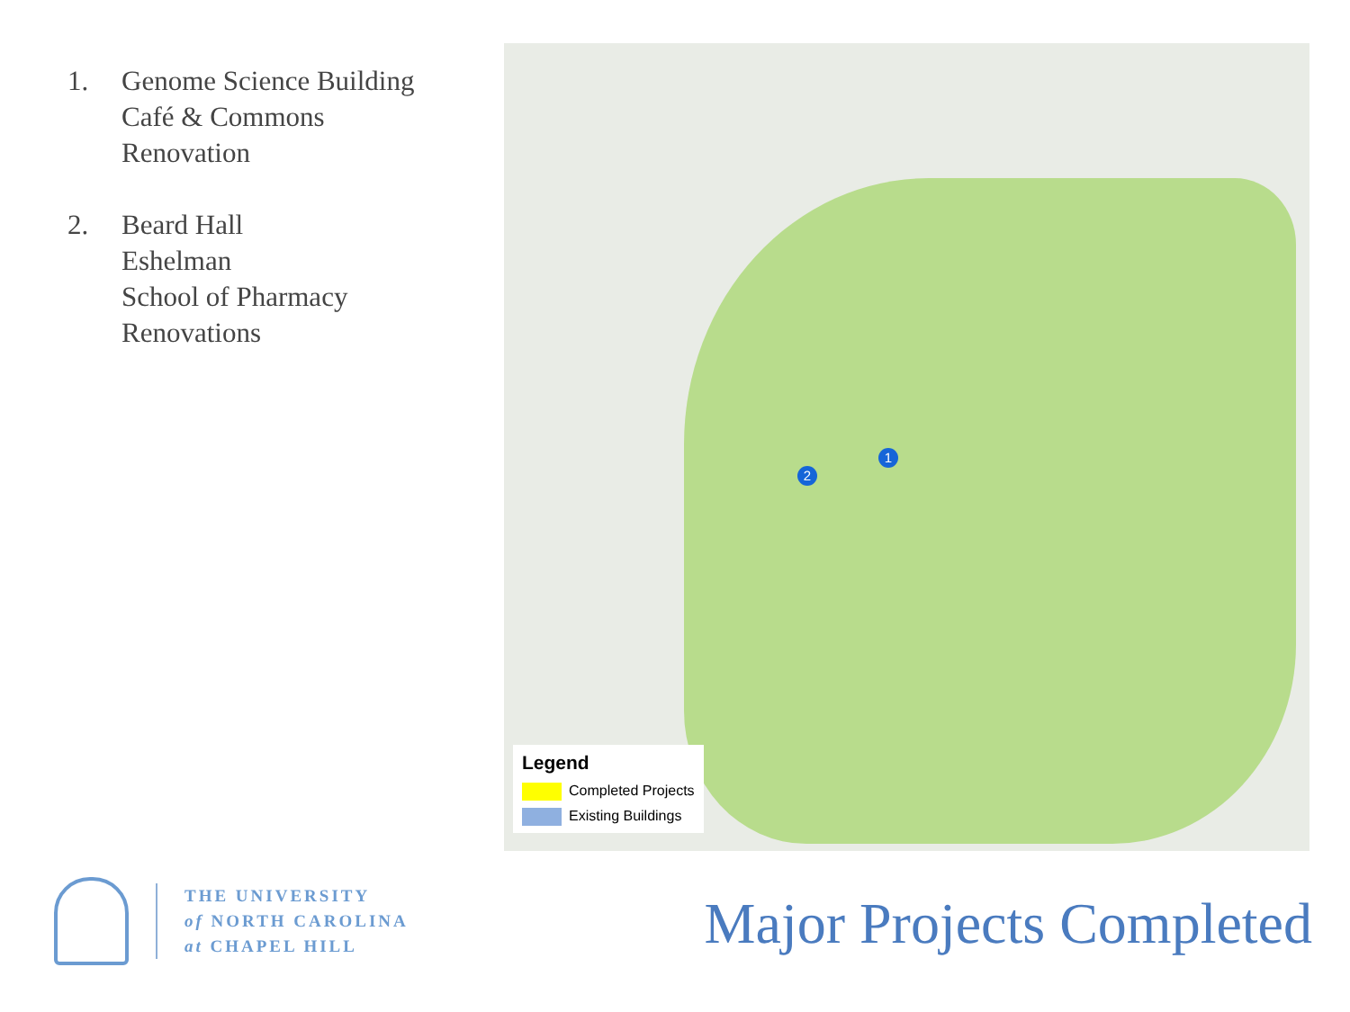1. Genome Science Building
Café & Commons
Renovation
2. Beard Hall
Eshelman
School of Pharmacy
Renovations
1
2
Legend
Completed Projects
Existing Buildings
THE UNIVERSITY
of NORTH CAROLINA
at CHAPEL HILL
Major Projects Completed